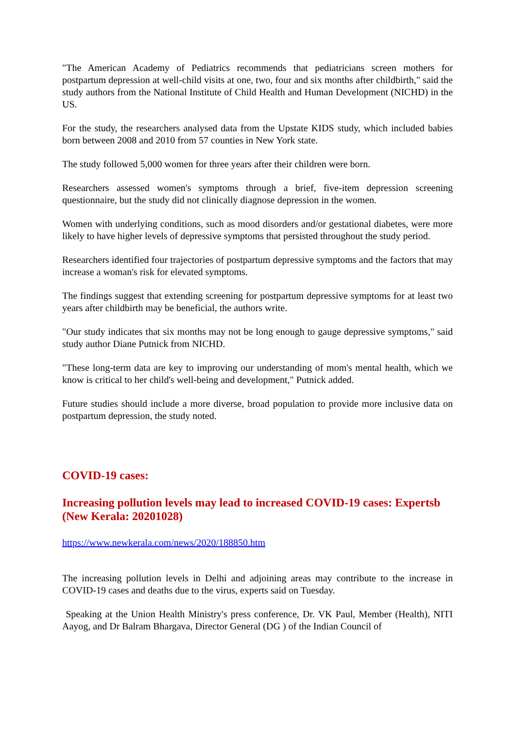"The American Academy of Pediatrics recommends that pediatricians screen mothers for postpartum depression at well-child visits at one, two, four and six months after childbirth," said the study authors from the National Institute of Child Health and Human Development (NICHD) in the US.
For the study, the researchers analysed data from the Upstate KIDS study, which included babies born between 2008 and 2010 from 57 counties in New York state.
The study followed 5,000 women for three years after their children were born.
Researchers assessed women's symptoms through a brief, five-item depression screening questionnaire, but the study did not clinically diagnose depression in the women.
Women with underlying conditions, such as mood disorders and/or gestational diabetes, were more likely to have higher levels of depressive symptoms that persisted throughout the study period.
Researchers identified four trajectories of postpartum depressive symptoms and the factors that may increase a woman's risk for elevated symptoms.
The findings suggest that extending screening for postpartum depressive symptoms for at least two years after childbirth may be beneficial, the authors write.
"Our study indicates that six months may not be long enough to gauge depressive symptoms," said study author Diane Putnick from NICHD.
"These long-term data are key to improving our understanding of mom's mental health, which we know is critical to her child's well-being and development," Putnick added.
Future studies should include a more diverse, broad population to provide more inclusive data on postpartum depression, the study noted.
COVID-19 cases:
Increasing pollution levels may lead to increased COVID-19 cases: Expertsb (New Kerala: 20201028)
https://www.newkerala.com/news/2020/188850.htm
The increasing pollution levels in Delhi and adjoining areas may contribute to the increase in COVID-19 cases and deaths due to the virus, experts said on Tuesday.
Speaking at the Union Health Ministry's press conference, Dr. VK Paul, Member (Health), NITI Aayog, and Dr Balram Bhargava, Director General (DG ) of the Indian Council of